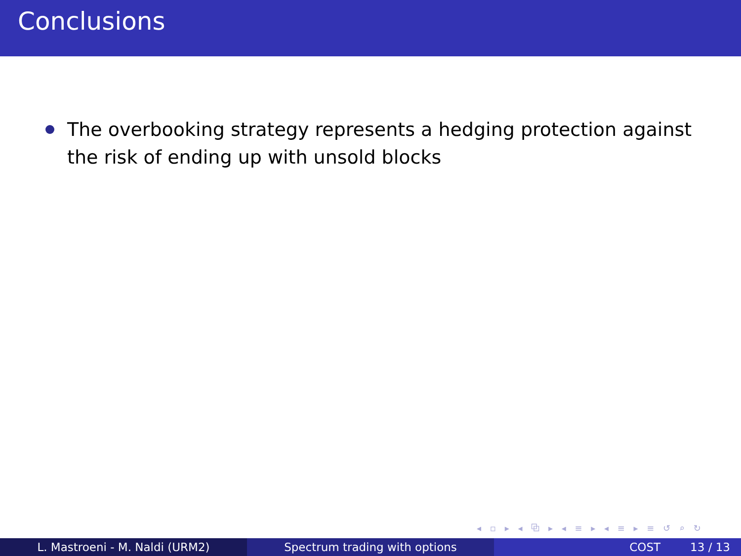Conclusions
The overbooking strategy represents a hedging protection against the risk of ending up with unsold blocks
◂ ▫ ▸ ◂ ⧉ ▸ ◂ ≡ ▸ ◂ ≡ ▸ ≡ ↺ ⌕ ↻
L. Mastroeni - M. Naldi (URM2) Spectrum trading with options COST 13 / 13